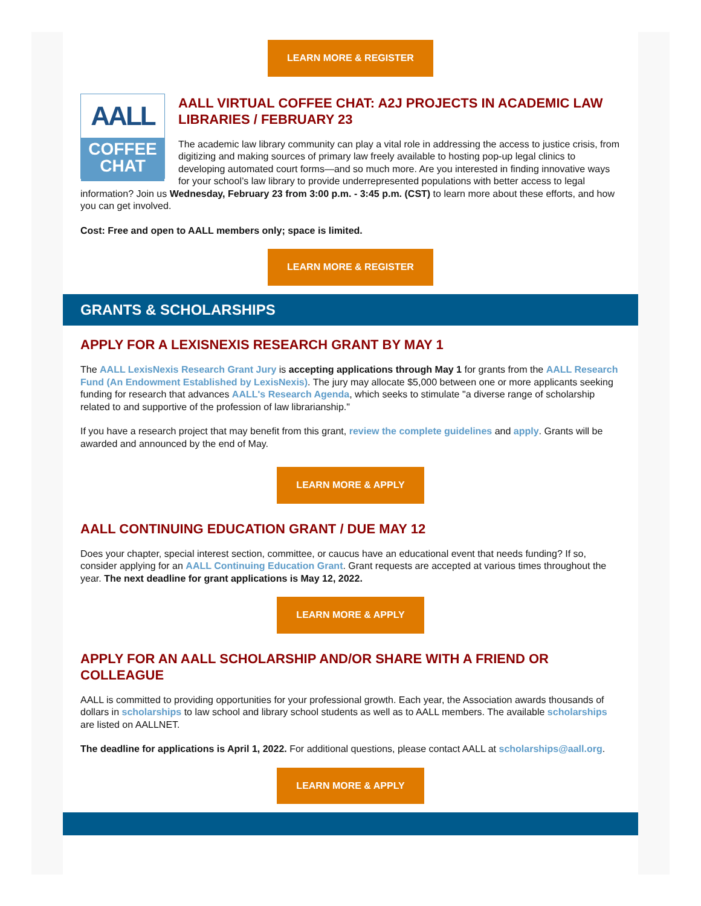LEARN MORE & REGISTER
AALL
COFFEE
CHAT
AALL VIRTUAL COFFEE CHAT: A2J PROJECTS IN ACADEMIC LAW LIBRARIES / FEBRUARY 23
The academic law library community can play a vital role in addressing the access to justice crisis, from digitizing and making sources of primary law freely available to hosting pop-up legal clinics to developing automated court forms—and so much more. Are you interested in finding innovative ways for your school’s law library to provide underrepresented populations with better access to legal information? Join us Wednesday, February 23 from 3:00 p.m. - 3:45 p.m. (CST) to learn more about these efforts, and how you can get involved.
Cost: Free and open to AALL members only; space is limited.
LEARN MORE & REGISTER
GRANTS & SCHOLARSHIPS
APPLY FOR A LEXISNEXIS RESEARCH GRANT BY MAY 1
The AALL LexisNexis Research Grant Jury is accepting applications through May 1 for grants from the AALL Research Fund (An Endowment Established by LexisNexis). The jury may allocate $5,000 between one or more applicants seeking funding for research that advances AALL's Research Agenda, which seeks to stimulate "a diverse range of scholarship related to and supportive of the profession of law librarianship."
If you have a research project that may benefit from this grant, review the complete guidelines and apply. Grants will be awarded and announced by the end of May.
LEARN MORE & APPLY
AALL CONTINUING EDUCATION GRANT / DUE MAY 12
Does your chapter, special interest section, committee, or caucus have an educational event that needs funding? If so, consider applying for an AALL Continuing Education Grant. Grant requests are accepted at various times throughout the year. The next deadline for grant applications is May 12, 2022.
LEARN MORE & APPLY
APPLY FOR AN AALL SCHOLARSHIP AND/OR SHARE WITH A FRIEND OR COLLEAGUE
AALL is committed to providing opportunities for your professional growth. Each year, the Association awards thousands of dollars in scholarships to law school and library school students as well as to AALL members. The available scholarships are listed on AALLNET.
The deadline for applications is April 1, 2022. For additional questions, please contact AALL at scholarships@aall.org.
LEARN MORE & APPLY